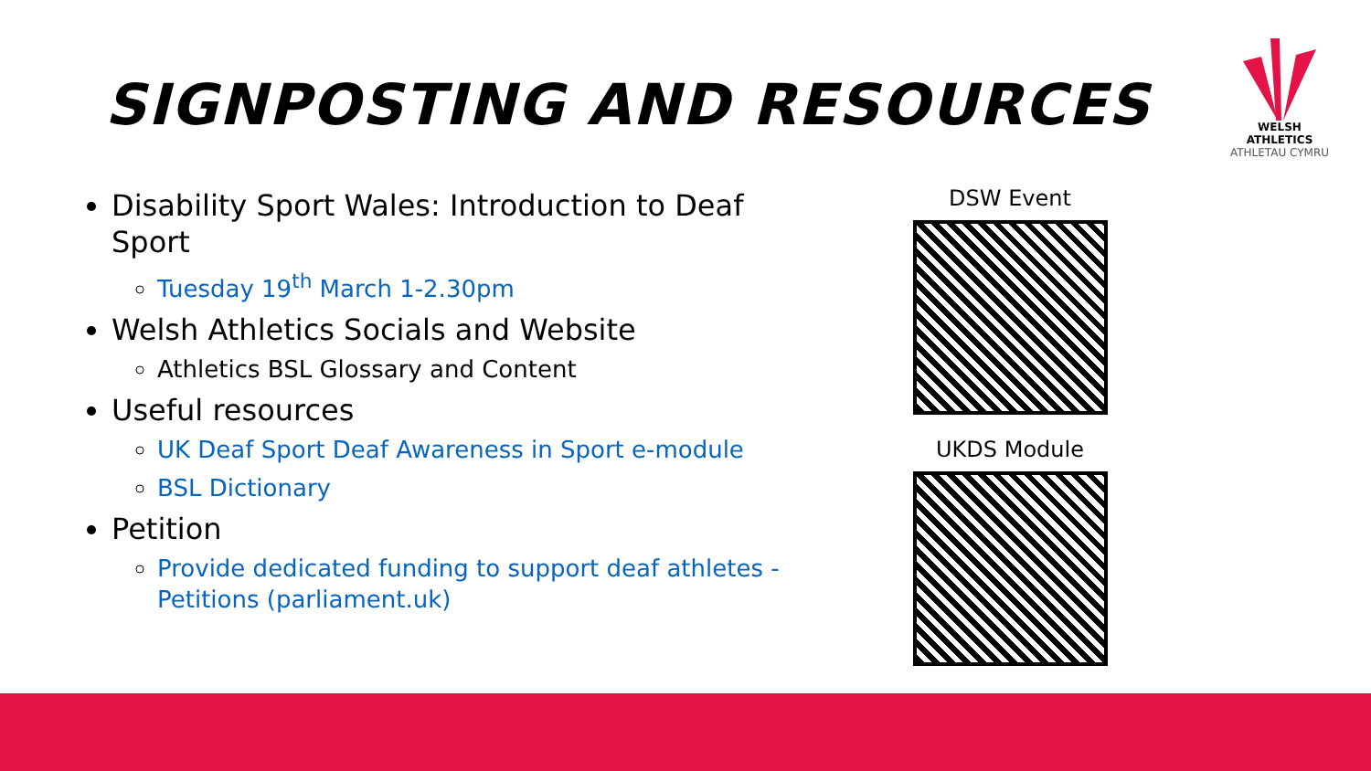SIGNPOSTING AND RESOURCES
WELSH ATHLETICS
ATHLETAU CYMRU
Disability Sport Wales: Introduction to Deaf Sport
Tuesday 19<sup>th</sup> March 1-2.30pm
Welsh Athletics Socials and Website
Athletics BSL Glossary and Content
Useful resources
UK Deaf Sport Deaf Awareness in Sport e-module
BSL Dictionary
Petition
Provide dedicated funding to support deaf athletes - Petitions (parliament.uk)
DSW Event
UKDS Module